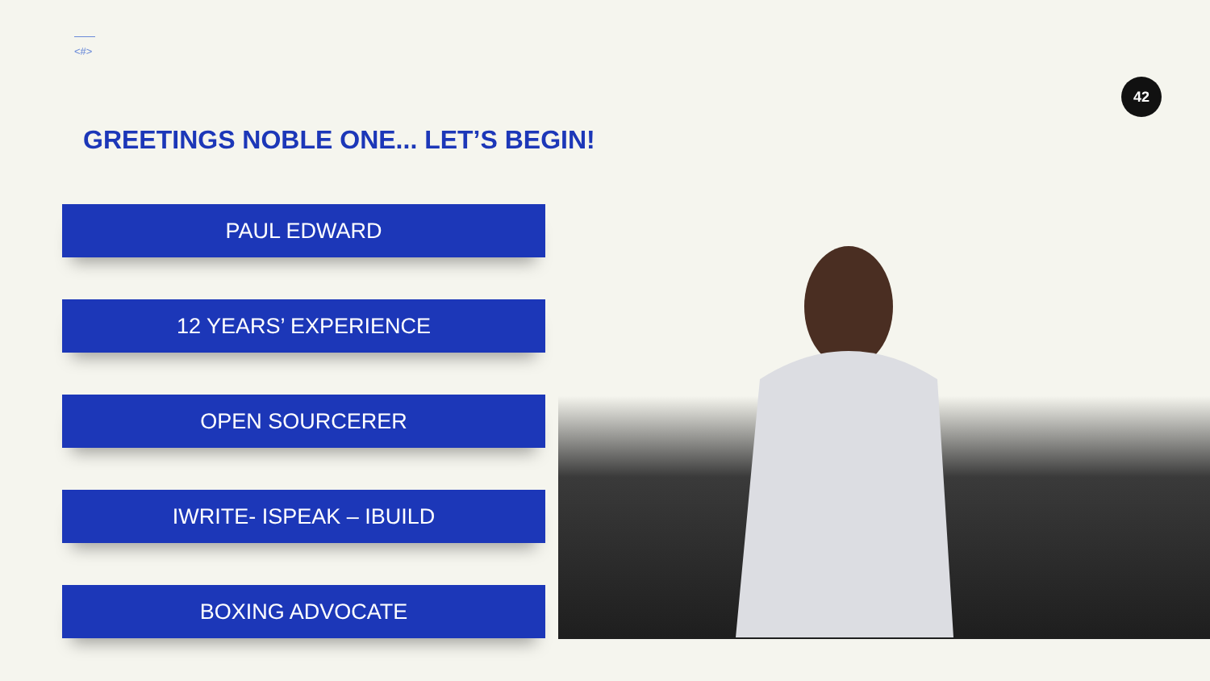<#>
42
GREETINGS NOBLE ONE... LET’S BEGIN!
PAUL EDWARD
12 YEARS’ EXPERIENCE
OPEN SOURCERER
IWRITE- ISPEAK – IBUILD
BOXING ADVOCATE